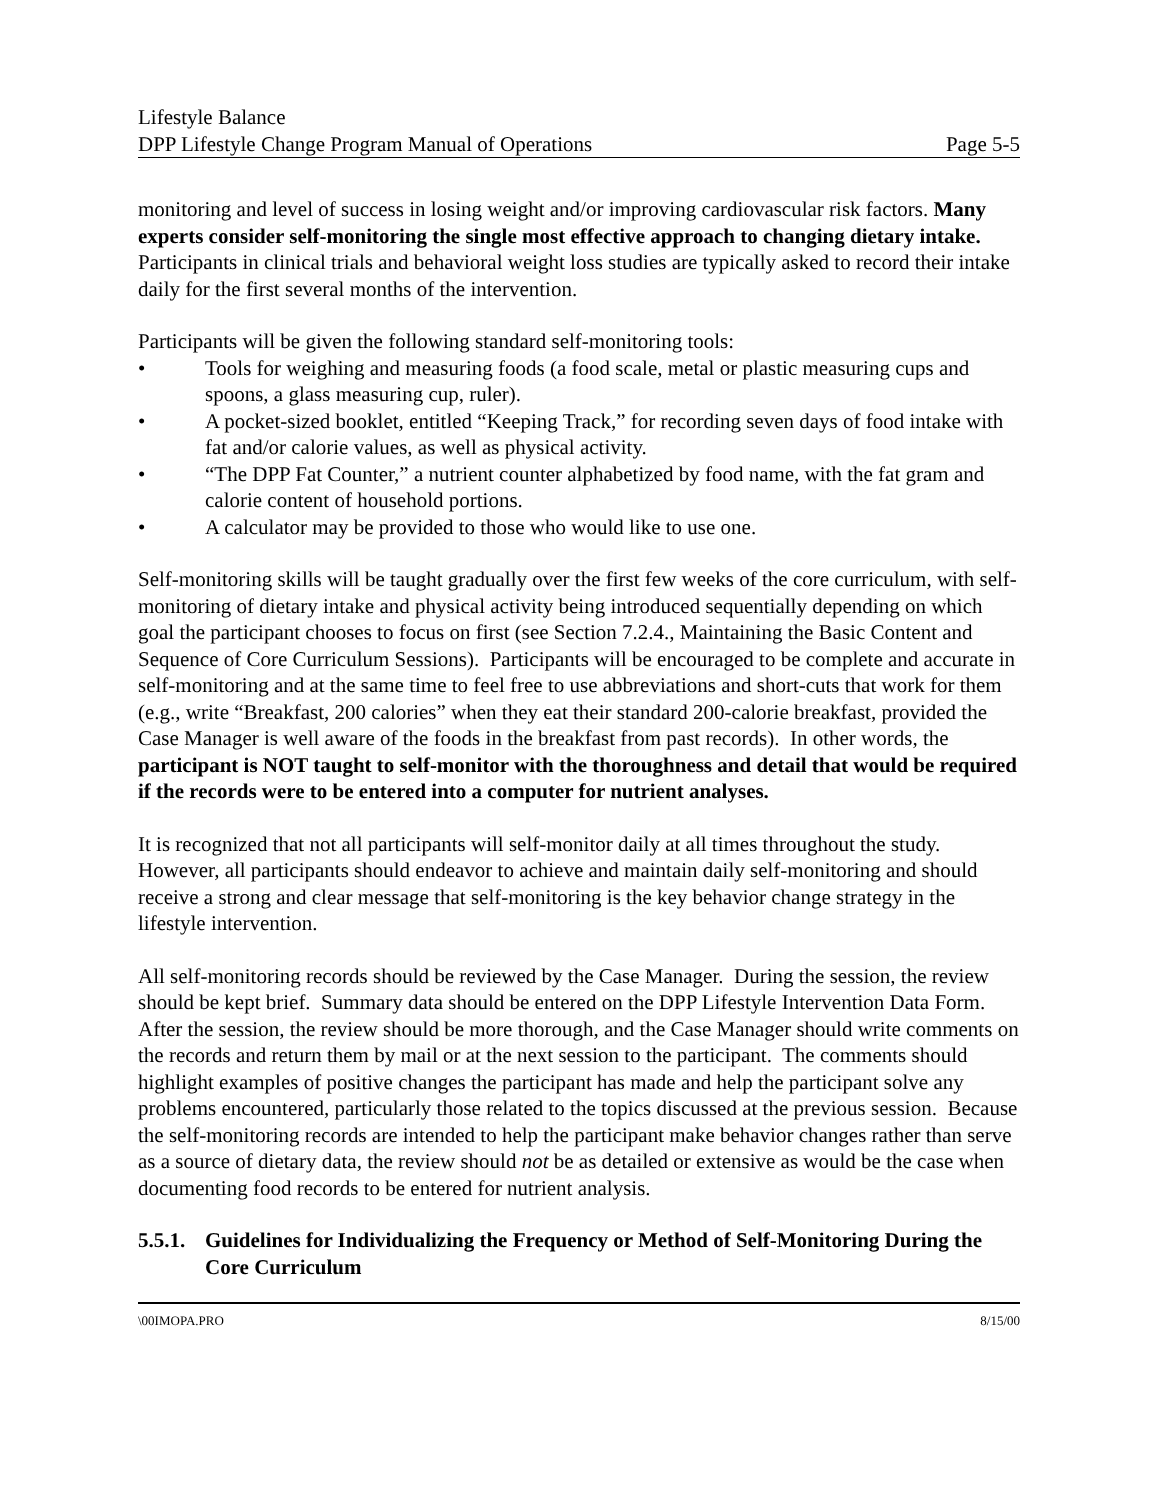Lifestyle Balance
DPP Lifestyle Change Program Manual of Operations Page 5-5
monitoring and level of success in losing weight and/or improving cardiovascular risk factors. Many experts consider self-monitoring the single most effective approach to changing dietary intake. Participants in clinical trials and behavioral weight loss studies are typically asked to record their intake daily for the first several months of the intervention.
Participants will be given the following standard self-monitoring tools:
• Tools for weighing and measuring foods (a food scale, metal or plastic measuring cups and spoons, a glass measuring cup, ruler).
• A pocket-sized booklet, entitled “Keeping Track,” for recording seven days of food intake with fat and/or calorie values, as well as physical activity.
• “The DPP Fat Counter,” a nutrient counter alphabetized by food name, with the fat gram and calorie content of household portions.
• A calculator may be provided to those who would like to use one.
Self-monitoring skills will be taught gradually over the first few weeks of the core curriculum, with self-monitoring of dietary intake and physical activity being introduced sequentially depending on which goal the participant chooses to focus on first (see Section 7.2.4., Maintaining the Basic Content and Sequence of Core Curriculum Sessions). Participants will be encouraged to be complete and accurate in self-monitoring and at the same time to feel free to use abbreviations and short-cuts that work for them (e.g., write “Breakfast, 200 calories” when they eat their standard 200-calorie breakfast, provided the Case Manager is well aware of the foods in the breakfast from past records). In other words, the participant is NOT taught to self-monitor with the thoroughness and detail that would be required if the records were to be entered into a computer for nutrient analyses.
It is recognized that not all participants will self-monitor daily at all times throughout the study. However, all participants should endeavor to achieve and maintain daily self-monitoring and should receive a strong and clear message that self-monitoring is the key behavior change strategy in the lifestyle intervention.
All self-monitoring records should be reviewed by the Case Manager. During the session, the review should be kept brief. Summary data should be entered on the DPP Lifestyle Intervention Data Form. After the session, the review should be more thorough, and the Case Manager should write comments on the records and return them by mail or at the next session to the participant. The comments should highlight examples of positive changes the participant has made and help the participant solve any problems encountered, particularly those related to the topics discussed at the previous session. Because the self-monitoring records are intended to help the participant make behavior changes rather than serve as a source of dietary data, the review should not be as detailed or extensive as would be the case when documenting food records to be entered for nutrient analysis.
5.5.1. Guidelines for Individualizing the Frequency or Method of Self-Monitoring During the Core Curriculum
\00IMOPA.PRO 8/15/00